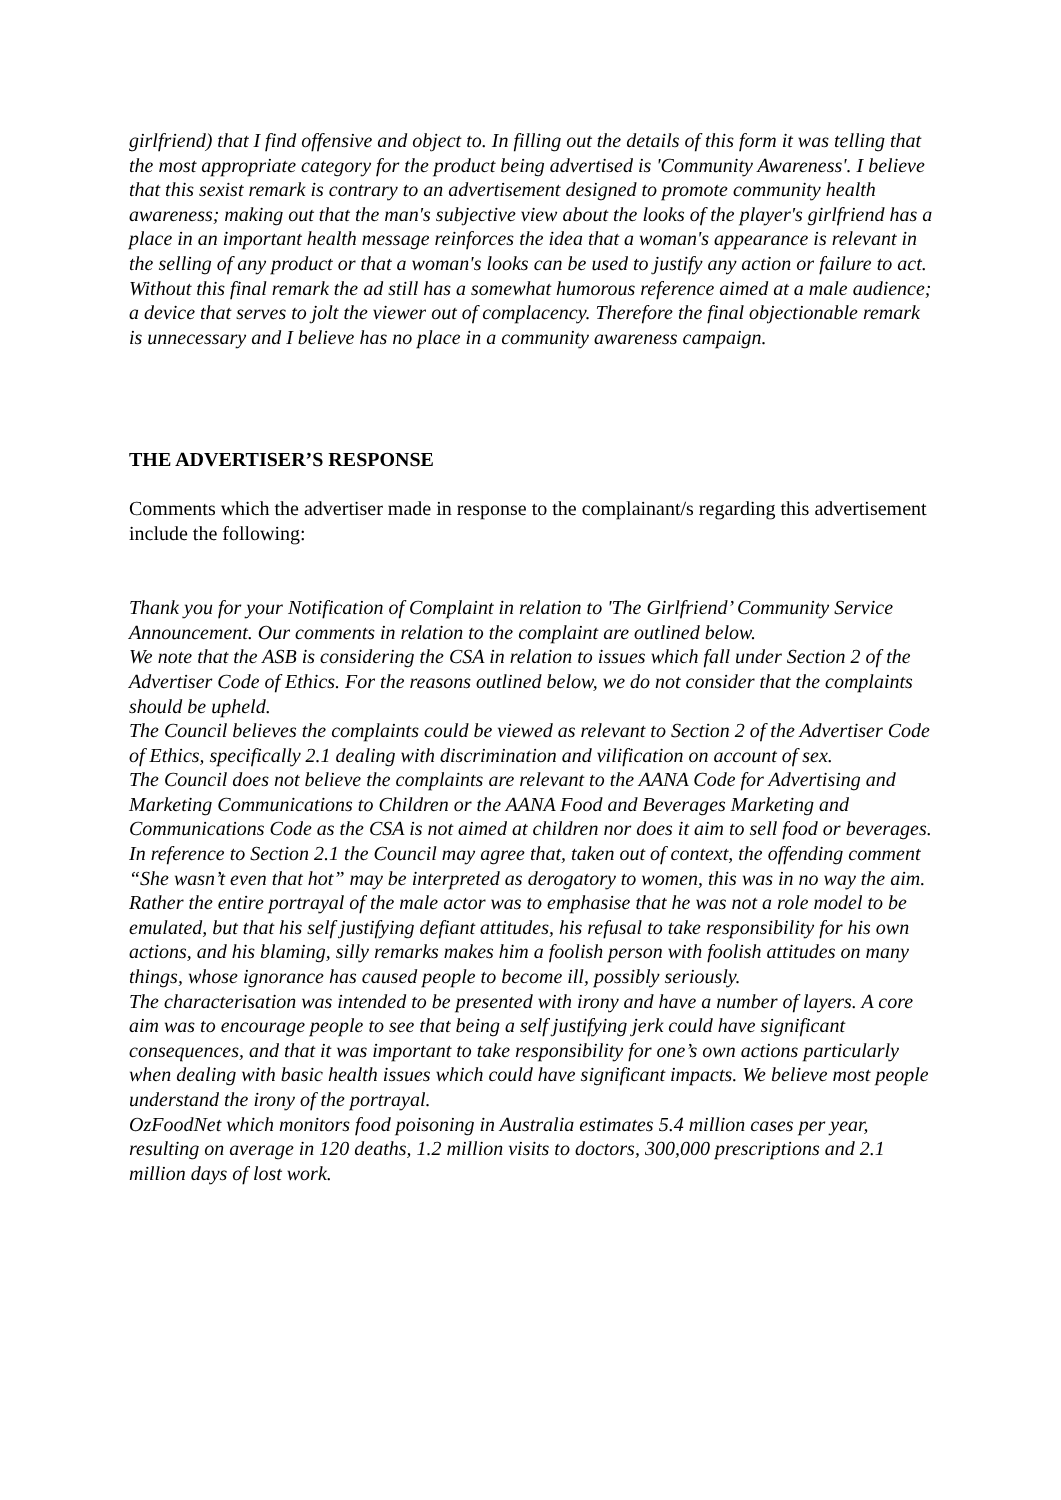girlfriend) that I find offensive and object to. In filling out the details of this form it was telling that the most appropriate category for the product being advertised is 'Community Awareness'. I believe that this sexist remark is contrary to an advertisement designed to promote community health awareness; making out that the man's subjective view about the looks of the player's girlfriend has a place in an important health message reinforces the idea that a woman's appearance is relevant in the selling of any product or that a woman's looks can be used to justify any action or failure to act.
Without this final remark the ad still has a somewhat humorous reference aimed at a male audience; a device that serves to jolt the viewer out of complacency. Therefore the final objectionable remark is unnecessary and I believe has no place in a community awareness campaign.
THE ADVERTISER’S RESPONSE
Comments which the advertiser made in response to the complainant/s regarding this advertisement include the following:
Thank you for your Notification of Complaint in relation to 'The Girlfriend’ Community Service Announcement. Our comments in relation to the complaint are outlined below.
We note that the ASB is considering the CSA in relation to issues which fall under Section 2 of the Advertiser Code of Ethics. For the reasons outlined below, we do not consider that the complaints should be upheld.
The Council believes the complaints could be viewed as relevant to Section 2 of the Advertiser Code of Ethics, specifically 2.1 dealing with discrimination and vilification on account of sex.
The Council does not believe the complaints are relevant to the AANA Code for Advertising and Marketing Communications to Children or the AANA Food and Beverages Marketing and Communications Code as the CSA is not aimed at children nor does it aim to sell food or beverages.
In reference to Section 2.1 the Council may agree that, taken out of context, the offending comment “She wasn’t even that hot” may be interpreted as derogatory to women, this was in no way the aim.
Rather the entire portrayal of the male actor was to emphasise that he was not a role model to be emulated, but that his self justifying defiant attitudes, his refusal to take responsibility for his own actions, and his blaming, silly remarks makes him a foolish person with foolish attitudes on many things, whose ignorance has caused people to become ill, possibly seriously.
The characterisation was intended to be presented with irony and have a number of layers. A core aim was to encourage people to see that being a self justifying jerk could have significant consequences, and that it was important to take responsibility for one’s own actions particularly when dealing with basic health issues which could have significant impacts. We believe most people understand the irony of the portrayal.
OzFoodNet which monitors food poisoning in Australia estimates 5.4 million cases per year, resulting on average in 120 deaths, 1.2 million visits to doctors, 300,000 prescriptions and 2.1 million days of lost work.